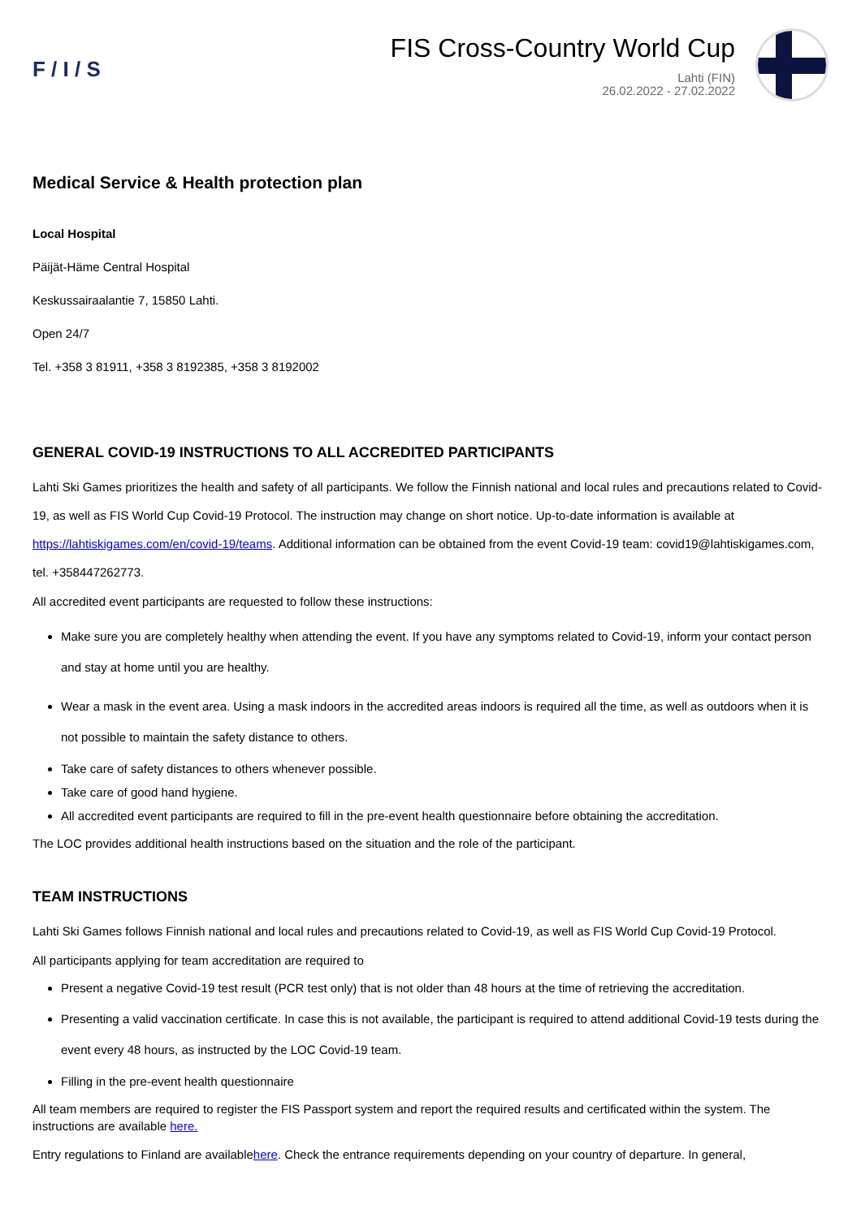F / I / S
FIS Cross-Country World Cup
Lahti (FIN)
26.02.2022 - 27.02.2022
Medical Service & Health protection plan
Local Hospital
Päijät-Häme Central Hospital
Keskussairaalantie 7, 15850 Lahti.
Open 24/7
Tel. +358 3 81911, +358 3 8192385, +358 3 8192002
GENERAL COVID-19 INSTRUCTIONS TO ALL ACCREDITED PARTICIPANTS
Lahti Ski Games prioritizes the health and safety of all participants. We follow the Finnish national and local rules and precautions related to Covid-19, as well as FIS World Cup Covid-19 Protocol. The instruction may change on short notice. Up-to-date information is available at https://lahtiskigames.com/en/covid-19/teams. Additional information can be obtained from the event Covid-19 team: covid19@lahtiskigames.com, tel. +358447262773.
All accredited event participants are requested to follow these instructions:
Make sure you are completely healthy when attending the event. If you have any symptoms related to Covid-19, inform your contact person and stay at home until you are healthy.
Wear a mask in the event area. Using a mask indoors in the accredited areas indoors is required all the time, as well as outdoors when it is not possible to maintain the safety distance to others.
Take care of safety distances to others whenever possible.
Take care of good hand hygiene.
All accredited event participants are required to fill in the pre-event health questionnaire before obtaining the accreditation.
The LOC provides additional health instructions based on the situation and the role of the participant.
TEAM INSTRUCTIONS
Lahti Ski Games follows Finnish national and local rules and precautions related to Covid-19, as well as FIS World Cup Covid-19 Protocol.
All participants applying for team accreditation are required to
Present a negative Covid-19 test result (PCR test only) that is not older than 48 hours at the time of retrieving the accreditation.
Presenting a valid vaccination certificate. In case this is not available, the participant is required to attend additional Covid-19 tests during the event every 48 hours, as instructed by the LOC Covid-19 team.
Filling in the pre-event health questionnaire
All team members are required to register the FIS Passport system and report the required results and certificated within the system. The instructions are available here.
Entry regulations to Finland are availablehere. Check the entrance requirements depending on your country of departure. In general,